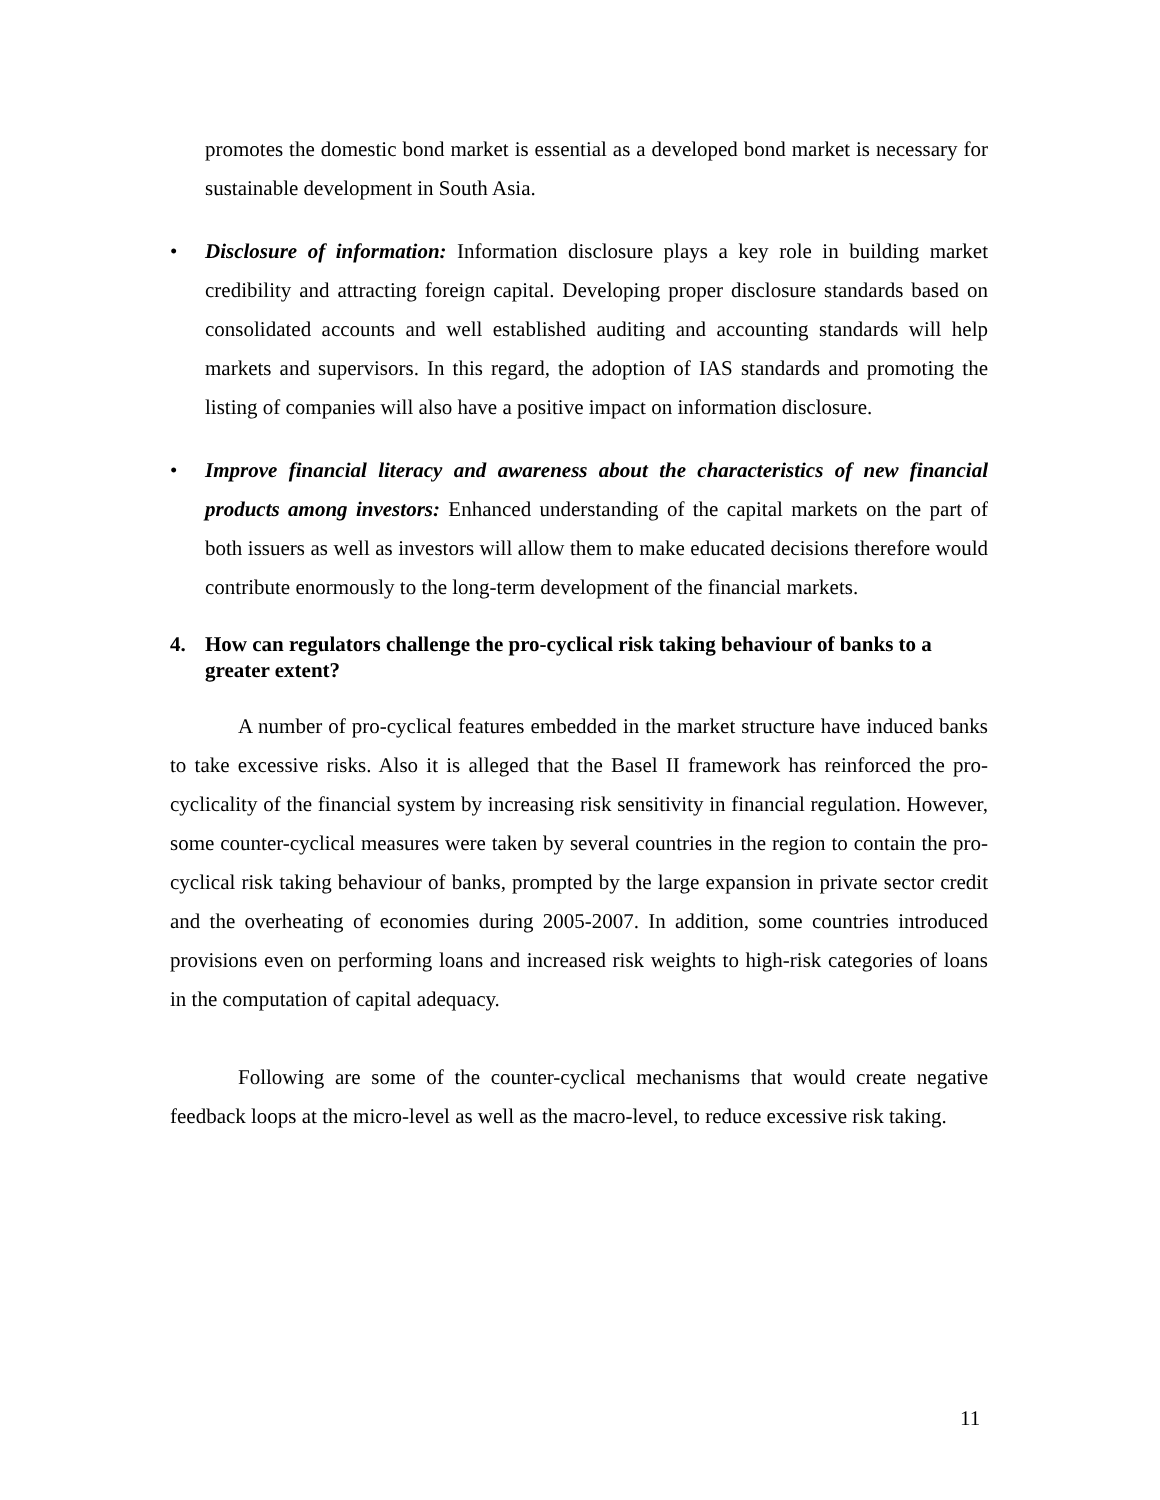promotes the domestic bond market is essential as a developed bond market is necessary for sustainable development in South Asia.
• Disclosure of information: Information disclosure plays a key role in building market credibility and attracting foreign capital. Developing proper disclosure standards based on consolidated accounts and well established auditing and accounting standards will help markets and supervisors. In this regard, the adoption of IAS standards and promoting the listing of companies will also have a positive impact on information disclosure.
• Improve financial literacy and awareness about the characteristics of new financial products among investors: Enhanced understanding of the capital markets on the part of both issuers as well as investors will allow them to make educated decisions therefore would contribute enormously to the long-term development of the financial markets.
4. How can regulators challenge the pro-cyclical risk taking behaviour of banks to a greater extent?
A number of pro-cyclical features embedded in the market structure have induced banks to take excessive risks. Also it is alleged that the Basel II framework has reinforced the pro-cyclicality of the financial system by increasing risk sensitivity in financial regulation. However, some counter-cyclical measures were taken by several countries in the region to contain the pro-cyclical risk taking behaviour of banks, prompted by the large expansion in private sector credit and the overheating of economies during 2005-2007. In addition, some countries introduced provisions even on performing loans and increased risk weights to high-risk categories of loans in the computation of capital adequacy.
Following are some of the counter-cyclical mechanisms that would create negative feedback loops at the micro-level as well as the macro-level, to reduce excessive risk taking.
11